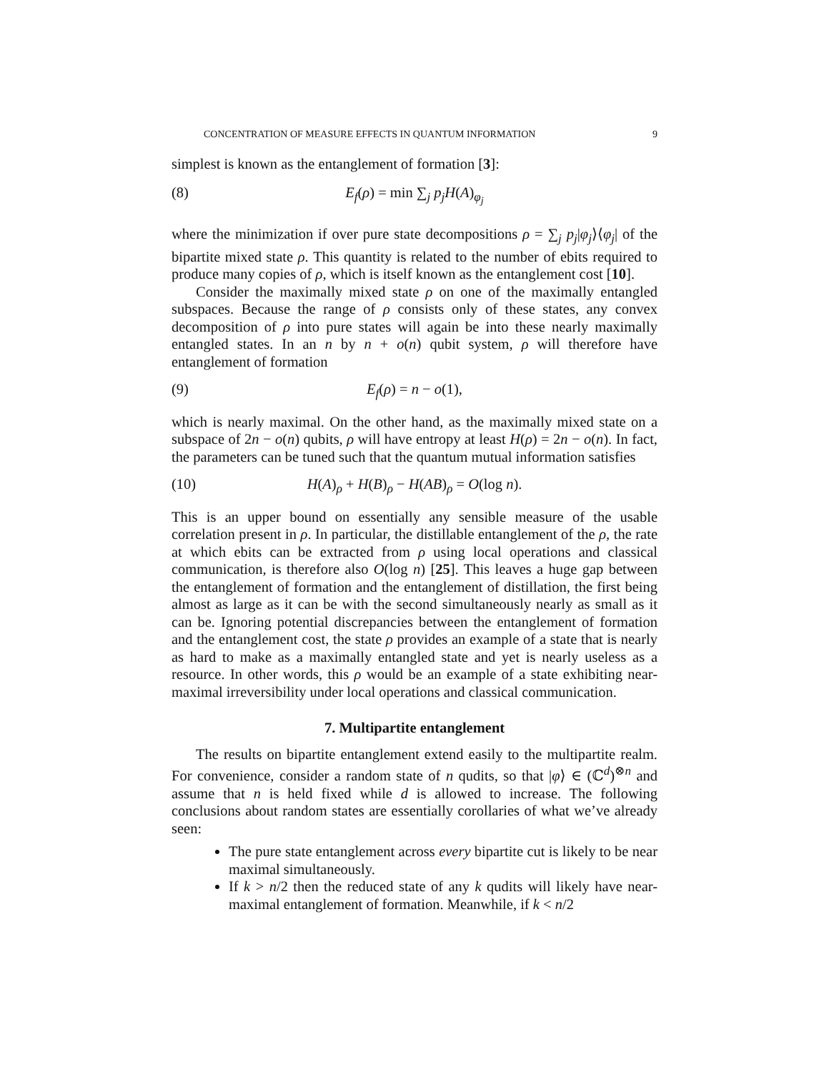CONCENTRATION OF MEASURE EFFECTS IN QUANTUM INFORMATION 9
simplest is known as the entanglement of formation [3]:
(8) E<sub>f</sub>(ρ) = min ∑<sub>j</sub> p<sub>j</sub>H(A)<sub>φ<sub>j</sub></sub>
where the minimization if over pure state decompositions ρ = ∑<sub>j</sub> p<sub>j</sub>|φ<sub>j</sub>⟩⟨φ<sub>j</sub>| of the bipartite mixed state ρ. This quantity is related to the number of ebits required to produce many copies of ρ, which is itself known as the entanglement cost [10].
Consider the maximally mixed state ρ on one of the maximally entangled subspaces. Because the range of ρ consists only of these states, any convex decomposition of ρ into pure states will again be into these nearly maximally entangled states. In an n by n + o(n) qubit system, ρ will therefore have entanglement of formation
(9) E<sub>f</sub>(ρ) = n − o(1),
which is nearly maximal. On the other hand, as the maximally mixed state on a subspace of 2n − o(n) qubits, ρ will have entropy at least H(ρ) = 2n − o(n). In fact, the parameters can be tuned such that the quantum mutual information satisfies
(10) H(A)<sub>ρ</sub> + H(B)<sub>ρ</sub> − H(AB)<sub>ρ</sub> = O(log n).
This is an upper bound on essentially any sensible measure of the usable correlation present in ρ. In particular, the distillable entanglement of the ρ, the rate at which ebits can be extracted from ρ using local operations and classical communication, is therefore also O(log n) [25]. This leaves a huge gap between the entanglement of formation and the entanglement of distillation, the first being almost as large as it can be with the second simultaneously nearly as small as it can be. Ignoring potential discrepancies between the entanglement of formation and the entanglement cost, the state ρ provides an example of a state that is nearly as hard to make as a maximally entangled state and yet is nearly useless as a resource. In other words, this ρ would be an example of a state exhibiting near-maximal irreversibility under local operations and classical communication.
7. Multipartite entanglement
The results on bipartite entanglement extend easily to the multipartite realm. For convenience, consider a random state of n qudits, so that |φ⟩ ∈ (ℂ<sup>d</sup>)<sup>⊗n</sup> and assume that n is held fixed while d is allowed to increase. The following conclusions about random states are essentially corollaries of what we’ve already seen:
The pure state entanglement across every bipartite cut is likely to be near maximal simultaneously.
If k > n/2 then the reduced state of any k qudits will likely have near-maximal entanglement of formation. Meanwhile, if k < n/2